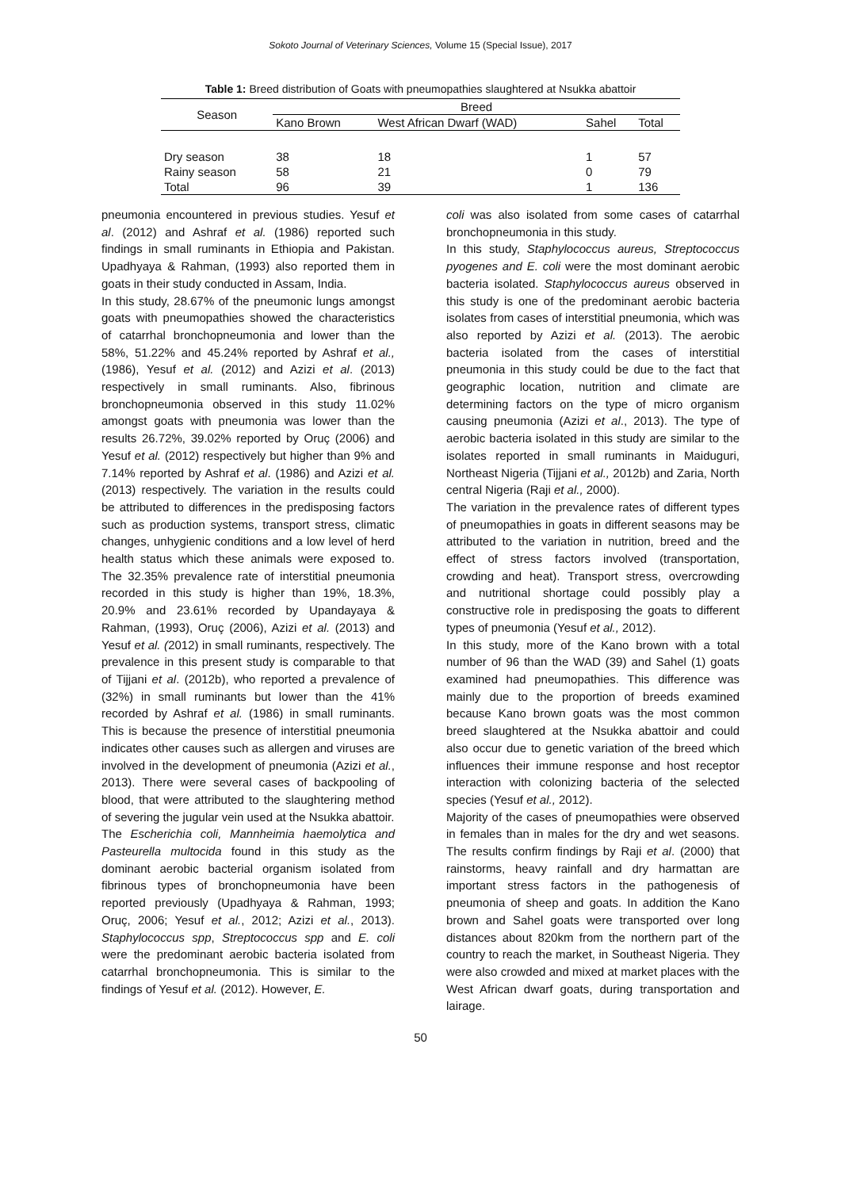Sokoto Journal of Veterinary Sciences, Volume 15 (Special Issue), 2017
Table 1: Breed distribution of Goats with pneumopathies slaughtered at Nsukka abattoir
| Season | Breed | | | |
| --- | --- | --- | --- | --- |
| | Kano Brown | West African Dwarf (WAD) | Sahel | Total |
| Dry season | 38 | 18 | 1 | 57 |
| Rainy season | 58 | 21 | 0 | 79 |
| Total | 96 | 39 | 1 | 136 |
pneumonia encountered in previous studies. Yesuf et al. (2012) and Ashraf et al. (1986) reported such findings in small ruminants in Ethiopia and Pakistan. Upadhyaya & Rahman, (1993) also reported them in goats in their study conducted in Assam, India.
In this study, 28.67% of the pneumonic lungs amongst goats with pneumopathies showed the characteristics of catarrhal bronchopneumonia and lower than the 58%, 51.22% and 45.24% reported by Ashraf et al., (1986), Yesuf et al. (2012) and Azizi et al. (2013) respectively in small ruminants. Also, fibrinous bronchopneumonia observed in this study 11.02% amongst goats with pneumonia was lower than the results 26.72%, 39.02% reported by Oruç (2006) and Yesuf et al. (2012) respectively but higher than 9% and 7.14% reported by Ashraf et al. (1986) and Azizi et al. (2013) respectively. The variation in the results could be attributed to differences in the predisposing factors such as production systems, transport stress, climatic changes, unhygienic conditions and a low level of herd health status which these animals were exposed to. The 32.35% prevalence rate of interstitial pneumonia recorded in this study is higher than 19%, 18.3%, 20.9% and 23.61% recorded by Upandayaya & Rahman, (1993), Oruç (2006), Azizi et al. (2013) and Yesuf et al. (2012) in small ruminants, respectively. The prevalence in this present study is comparable to that of Tijjani et al. (2012b), who reported a prevalence of (32%) in small ruminants but lower than the 41% recorded by Ashraf et al. (1986) in small ruminants. This is because the presence of interstitial pneumonia indicates other causes such as allergen and viruses are involved in the development of pneumonia (Azizi et al., 2013). There were several cases of backpooling of blood, that were attributed to the slaughtering method of severing the jugular vein used at the Nsukka abattoir.
The Escherichia coli, Mannheimia haemolytica and Pasteurella multocida found in this study as the dominant aerobic bacterial organism isolated from fibrinous types of bronchopneumonia have been reported previously (Upadhyaya & Rahman, 1993; Oruç, 2006; Yesuf et al., 2012; Azizi et al., 2013). Staphylococcus spp, Streptococcus spp and E. coli were the predominant aerobic bacteria isolated from catarrhal bronchopneumonia. This is similar to the findings of Yesuf et al. (2012). However, E.
coli was also isolated from some cases of catarrhal bronchopneumonia in this study.
In this study, Staphylococcus aureus, Streptococcus pyogenes and E. coli were the most dominant aerobic bacteria isolated. Staphylococcus aureus observed in this study is one of the predominant aerobic bacteria isolates from cases of interstitial pneumonia, which was also reported by Azizi et al. (2013). The aerobic bacteria isolated from the cases of interstitial pneumonia in this study could be due to the fact that geographic location, nutrition and climate are determining factors on the type of micro organism causing pneumonia (Azizi et al., 2013). The type of aerobic bacteria isolated in this study are similar to the isolates reported in small ruminants in Maiduguri, Northeast Nigeria (Tijjani et al., 2012b) and Zaria, North central Nigeria (Raji et al., 2000).
The variation in the prevalence rates of different types of pneumopathies in goats in different seasons may be attributed to the variation in nutrition, breed and the effect of stress factors involved (transportation, crowding and heat). Transport stress, overcrowding and nutritional shortage could possibly play a constructive role in predisposing the goats to different types of pneumonia (Yesuf et al., 2012).
In this study, more of the Kano brown with a total number of 96 than the WAD (39) and Sahel (1) goats examined had pneumopathies. This difference was mainly due to the proportion of breeds examined because Kano brown goats was the most common breed slaughtered at the Nsukka abattoir and could also occur due to genetic variation of the breed which influences their immune response and host receptor interaction with colonizing bacteria of the selected species (Yesuf et al., 2012).
Majority of the cases of pneumopathies were observed in females than in males for the dry and wet seasons. The results confirm findings by Raji et al. (2000) that rainstorms, heavy rainfall and dry harmattan are important stress factors in the pathogenesis of pneumonia of sheep and goats. In addition the Kano brown and Sahel goats were transported over long distances about 820km from the northern part of the country to reach the market, in Southeast Nigeria. They were also crowded and mixed at market places with the West African dwarf goats, during transportation and lairage.
50